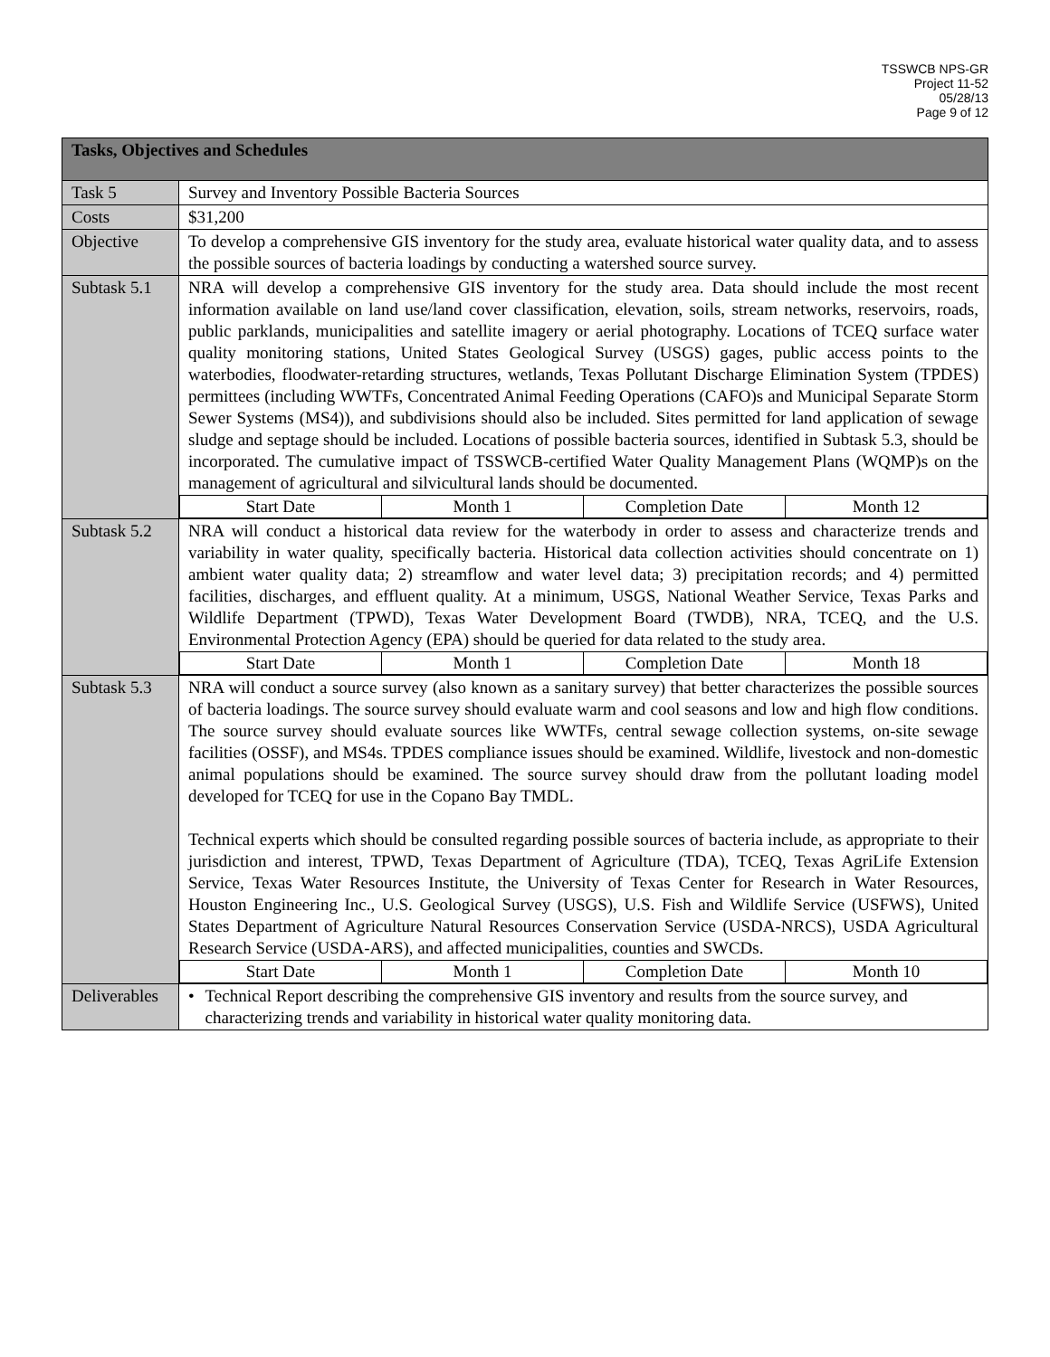TSSWCB NPS-GR
Project 11-52
05/28/13
Page 9 of 12
| Tasks, Objectives and Schedules | |
| Task 5 | Survey and Inventory Possible Bacteria Sources |
| Costs | $31,200 |
| Objective | To develop a comprehensive GIS inventory for the study area, evaluate historical water quality data, and to assess the possible sources of bacteria loadings by conducting a watershed source survey. |
| Subtask 5.1 | NRA will develop a comprehensive GIS inventory for the study area. Data should include the most recent information available on land use/land cover classification, elevation, soils, stream networks, reservoirs, roads, public parklands, municipalities and satellite imagery or aerial photography. Locations of TCEQ surface water quality monitoring stations, United States Geological Survey (USGS) gages, public access points to the waterbodies, floodwater-retarding structures, wetlands, Texas Pollutant Discharge Elimination System (TPDES) permittees (including WWTFs, Concentrated Animal Feeding Operations (CAFO)s and Municipal Separate Storm Sewer Systems (MS4)), and subdivisions should also be included. Sites permitted for land application of sewage sludge and septage should be included. Locations of possible bacteria sources, identified in Subtask 5.3, should be incorporated. The cumulative impact of TSSWCB-certified Water Quality Management Plans (WQMP)s on the management of agricultural and silvicultural lands should be documented. / Start Date / Month 1 / Completion Date / Month 12 / |
| Subtask 5.2 | NRA will conduct a historical data review for the waterbody in order to assess and characterize trends and variability in water quality, specifically bacteria. Historical data collection activities should concentrate on 1) ambient water quality data; 2) streamflow and water level data; 3) precipitation records; and 4) permitted facilities, discharges, and effluent quality. At a minimum, USGS, National Weather Service, Texas Parks and Wildlife Department (TPWD), Texas Water Development Board (TWDB), NRA, TCEQ, and the U.S. Environmental Protection Agency (EPA) should be queried for data related to the study area. / Start Date / Month 1 / Completion Date / Month 18 / |
| Subtask 5.3 | NRA will conduct a source survey (also known as a sanitary survey) that better characterizes the possible sources of bacteria loadings. The source survey should evaluate warm and cool seasons and low and high flow conditions. The source survey should evaluate sources like WWTFs, central sewage collection systems, on-site sewage facilities (OSSF), and MS4s. TPDES compliance issues should be examined. Wildlife, livestock and non-domestic animal populations should be examined. The source survey should draw from the pollutant loading model developed for TCEQ for use in the Copano Bay TMDL. Technical experts which should be consulted regarding possible sources of bacteria include, as appropriate to their jurisdiction and interest, TPWD, Texas Department of Agriculture (TDA), TCEQ, Texas AgriLife Extension Service, Texas Water Resources Institute, the University of Texas Center for Research in Water Resources, Houston Engineering Inc., U.S. Geological Survey (USGS), U.S. Fish and Wildlife Service (USFWS), United States Department of Agriculture Natural Resources Conservation Service (USDA-NRCS), USDA Agricultural Research Service (USDA-ARS), and affected municipalities, counties and SWCDs. / Start Date / Month 1 / Completion Date / Month 10 / |
| Deliverables | • Technical Report describing the comprehensive GIS inventory and results from the source survey, and characterizing trends and variability in historical water quality monitoring data. |